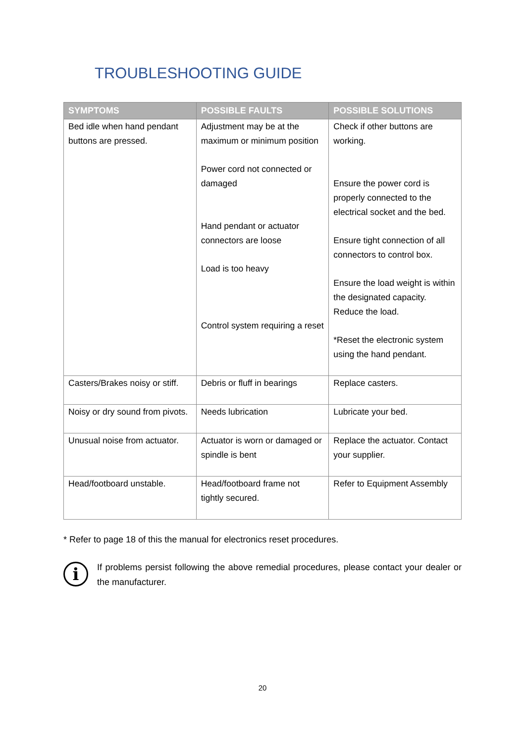TROUBLESHOOTING GUIDE
| SYMPTOMS | POSSIBLE FAULTS | POSSIBLE SOLUTIONS |
| --- | --- | --- |
| Bed idle when hand pendant buttons are pressed. | Adjustment may be at the maximum or minimum position Power cord not connected or damaged Hand pendant or actuator connectors are loose Load is too heavy Control system requiring a reset | Check if other buttons are working. Ensure the power cord is properly connected to the electrical socket and the bed. Ensure tight connection of all connectors to control box. Ensure the load weight is within the designated capacity. Reduce the load. *Reset the electronic system using the hand pendant. |
| Casters/Brakes noisy or stiff. | Debris or fluff in bearings | Replace casters. |
| Noisy or dry sound from pivots. | Needs lubrication | Lubricate your bed. |
| Unusual noise from actuator. | Actuator is worn or damaged or spindle is bent | Replace the actuator. Contact your supplier. |
| Head/footboard unstable. | Head/footboard frame not tightly secured. | Refer to Equipment Assembly |
* Refer to page 18 of this the manual for electronics reset procedures.
i
If problems persist following the above remedial procedures, please contact your dealer or the manufacturer.
20